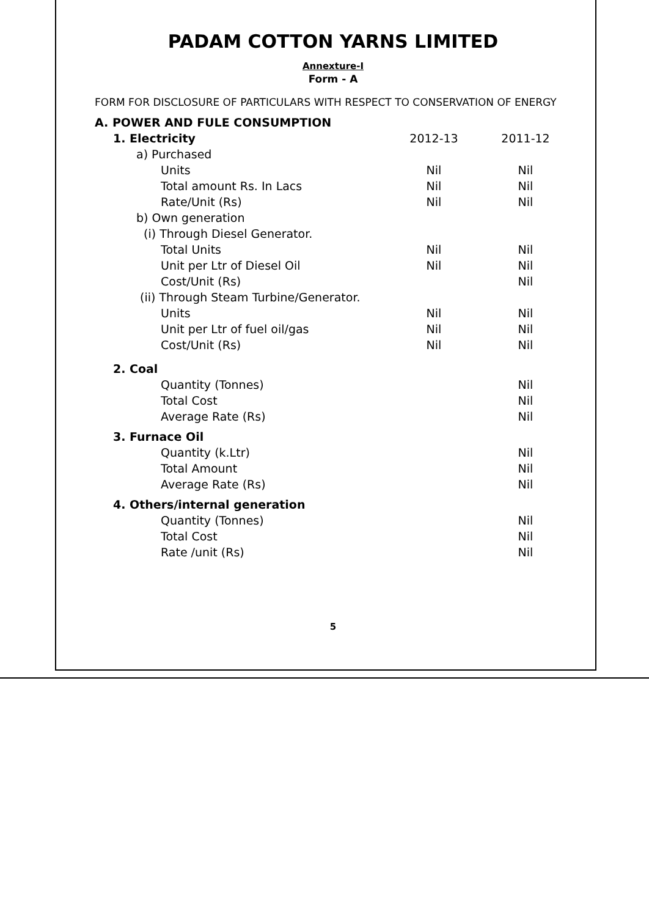PADAM COTTON YARNS LIMITED
Annexture-I
Form - A
FORM FOR DISCLOSURE OF PARTICULARS WITH RESPECT TO CONSERVATION OF ENERGY
| A. POWER AND FULE CONSUMPTION | | |
| 1. Electricity | 2012-13 | 2011-12 |
| a) Purchased | | |
| Units | Nil | Nil |
| Total amount Rs. In Lacs | Nil | Nil |
| Rate/Unit (Rs) | Nil | Nil |
| b) Own generation | | |
| (i) Through Diesel Generator. | | |
| Total Units | Nil | Nil |
| Unit per Ltr of Diesel Oil | Nil | Nil |
| Cost/Unit (Rs) | | Nil |
| (ii) Through Steam Turbine/Generator. | | |
| Units | Nil | Nil |
| Unit per Ltr of fuel oil/gas | Nil | Nil |
| Cost/Unit (Rs) | Nil | Nil |
| 2. Coal | | |
| Quantity (Tonnes) | | Nil |
| Total Cost | | Nil |
| Average Rate (Rs) | | Nil |
| 3. Furnace Oil | | |
| Quantity (k.Ltr) | | Nil |
| Total Amount | | Nil |
| Average Rate (Rs) | | Nil |
| 4. Others/internal generation | | |
| Quantity (Tonnes) | | Nil |
| Total Cost | | Nil |
| Rate /unit (Rs) | | Nil |
5